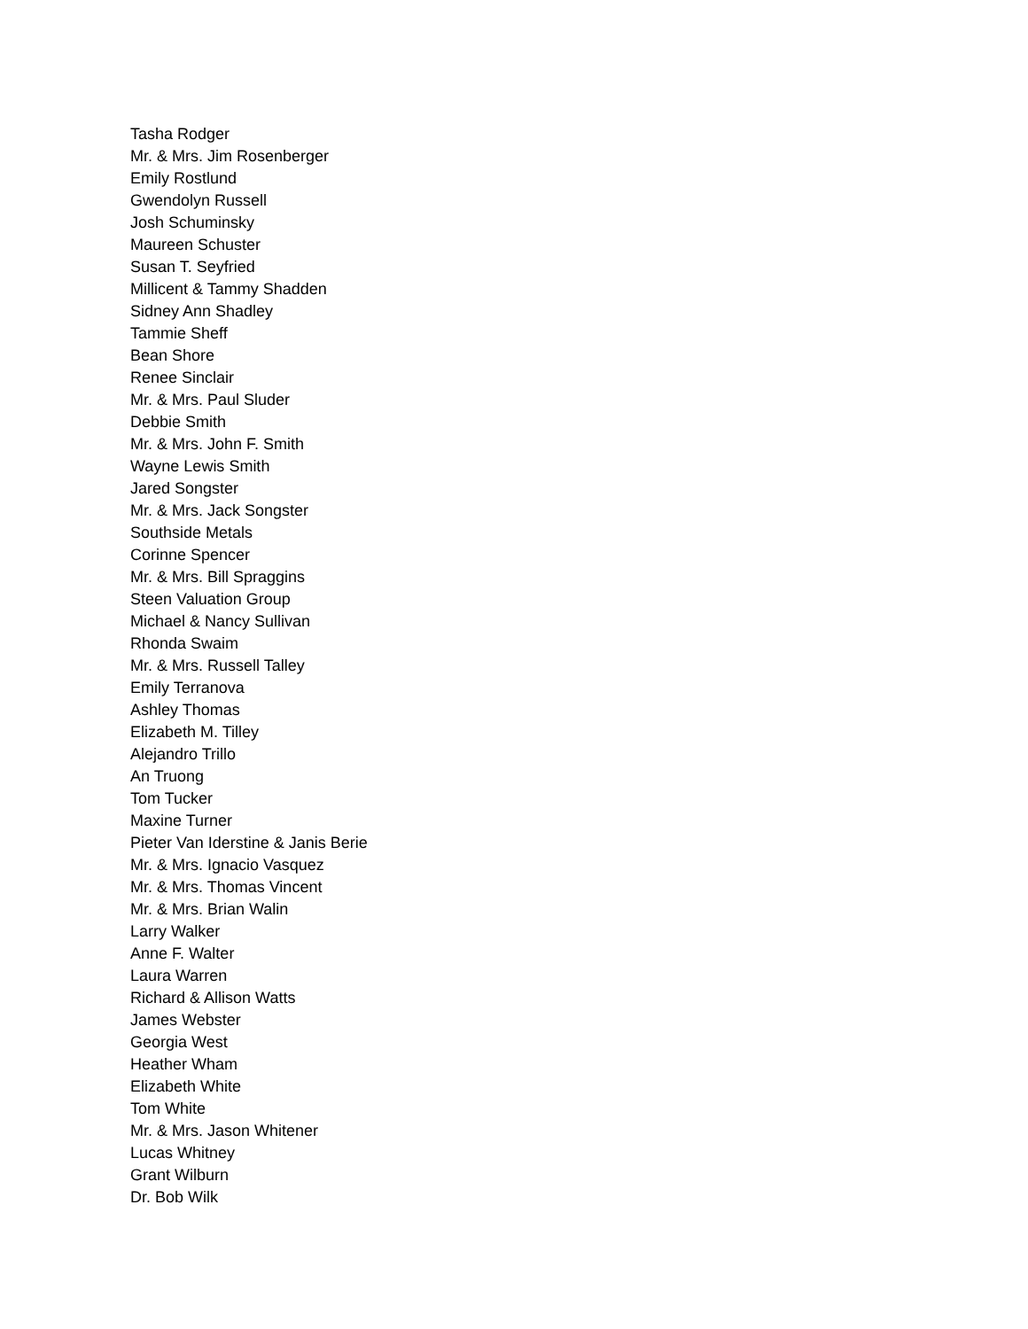Tasha Rodger
Mr. & Mrs. Jim Rosenberger
Emily Rostlund
Gwendolyn Russell
Josh Schuminsky
Maureen Schuster
Susan T. Seyfried
Millicent & Tammy Shadden
Sidney Ann Shadley
Tammie Sheff
Bean Shore
Renee Sinclair
Mr. & Mrs. Paul Sluder
Debbie Smith
Mr. & Mrs. John F. Smith
Wayne Lewis Smith
Jared Songster
Mr. & Mrs. Jack Songster
Southside Metals
Corinne Spencer
Mr. & Mrs. Bill Spraggins
Steen Valuation Group
Michael & Nancy Sullivan
Rhonda Swaim
Mr. & Mrs. Russell Talley
Emily Terranova
Ashley Thomas
Elizabeth M. Tilley
Alejandro Trillo
An Truong
Tom Tucker
Maxine Turner
Pieter Van Iderstine & Janis Berie
Mr. & Mrs. Ignacio Vasquez
Mr. & Mrs. Thomas Vincent
Mr. & Mrs. Brian Walin
Larry Walker
Anne F. Walter
Laura Warren
Richard & Allison Watts
James Webster
Georgia West
Heather Wham
Elizabeth White
Tom White
Mr. & Mrs. Jason Whitener
Lucas Whitney
Grant Wilburn
Dr. Bob Wilk